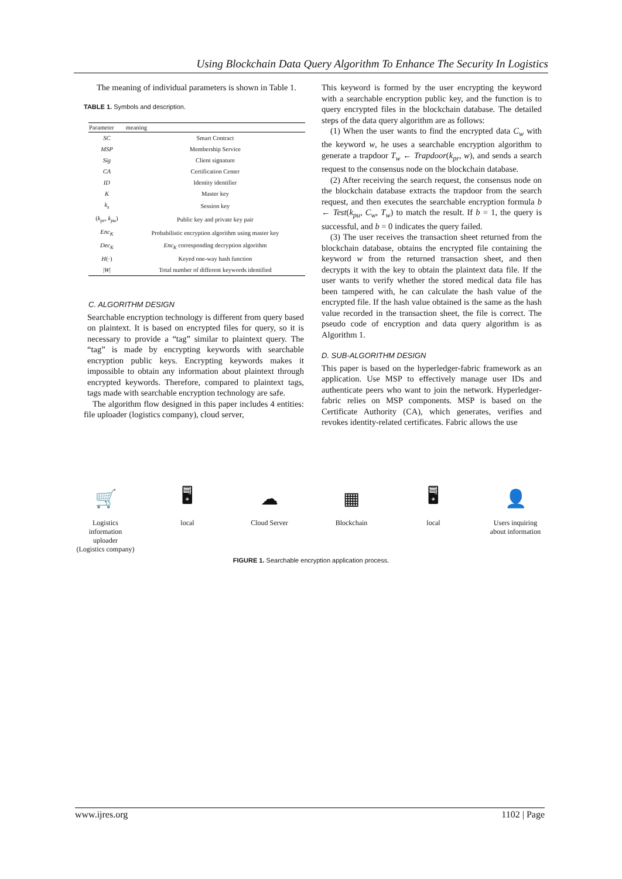Using Blockchain Data Query Algorithm To Enhance The Security In Logistics
The meaning of individual parameters is shown in Table 1.
TABLE 1. Symbols and description.
| Parameter | meaning |
| --- | --- |
| SC | Smart Contract |
| MSP | Membership Service |
| Sig | Client signature |
| CA | Certification Center |
| ID | Identity identifier |
| K | Master key |
| k<sub>s</sub> | Session key |
| ( k<sub>pr</sub> , k<sub>pu</sub> ) | Public key and private key pair |
| Enc<sub>K</sub> | Probabilistic encryption algorithm using master key |
| Dec<sub>K</sub> | Enc<sub>K</sub> corresponding decryption algorithm |
| H (·) | Keyed one-way hash function |
| / W / | Total number of different keywords identified |
C. ALGORITHM DESIGN
Searchable encryption technology is different from query based on plaintext. It is based on encrypted files for query, so it is necessary to provide a “tag” similar to plaintext query. The “tag” is made by encrypting keywords with searchable encryption public keys. Encrypting keywords makes it impossible to obtain any information about plaintext through encrypted keywords. Therefore, compared to plaintext tags, tags made with searchable encryption technology are safe.
The algorithm flow designed in this paper includes 4 entities: file uploader (logistics company), cloud server,
This keyword is formed by the user encrypting the keyword with a searchable encryption public key, and the function is to query encrypted files in the blockchain database. The detailed steps of the data query algorithm are as follows:
(1) When the user wants to find the encrypted data C<sub>w</sub> with the keyword w, he uses a searchable encryption algorithm to generate a trapdoor T<sub>w</sub> ← Trapdoor(k<sub>pr</sub>, w), and sends a search request to the consensus node on the blockchain database.
(2) After receiving the search request, the consensus node on the blockchain database extracts the trapdoor from the search request, and then executes the searchable encryption formula b ← Test(k<sub>pu</sub>, C<sub>w</sub>, T<sub>w</sub>) to match the result. If b = 1, the query is successful, and b = 0 indicates the query failed.
(3) The user receives the transaction sheet returned from the blockchain database, obtains the encrypted file containing the keyword w from the returned transaction sheet, and then decrypts it with the key to obtain the plaintext data file. If the user wants to verify whether the stored medical data file has been tampered with, he can calculate the hash value of the encrypted file. If the hash value obtained is the same as the hash value recorded in the transaction sheet, the file is correct. The pseudo code of encryption and data query algorithm is as Algorithm 1.
D. SUB-ALGORITHM DESIGN
This paper is based on the hyperledger-fabric framework as an application. Use MSP to effectively manage user IDs and authenticate peers who want to join the network. Hyperledger-fabric relies on MSP components. MSP is based on the Certificate Authority (CA), which generates, verifies and revokes identity-related certificates. Fabric allows the use
🛒
Logistics information uploader
(Logistics company)
🖥
local
☁
Cloud Server
▦
Blockchain
🖥
local
👤
Users inquiring
about information
FIGURE 1. Searchable encryption application process.
www.ijres.org 1102 | Page